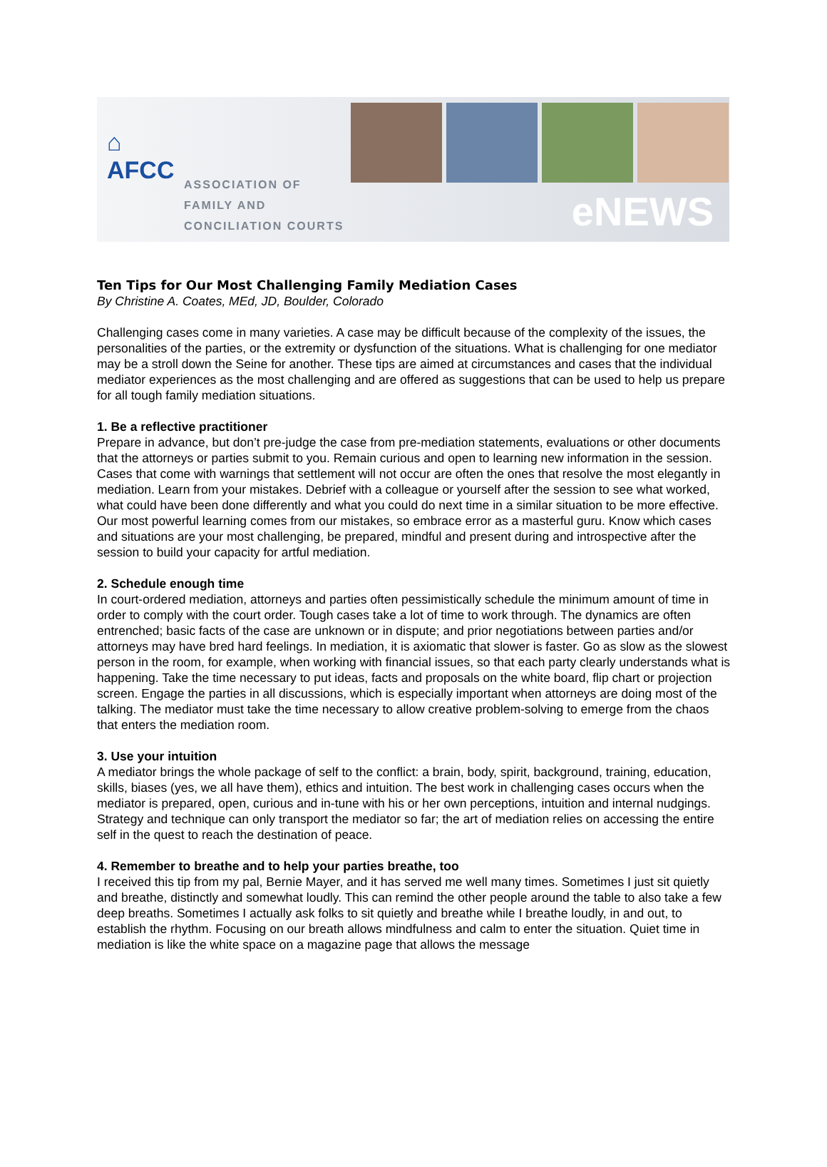⌂
AFCC
ASSOCIATION OF
FAMILY AND
CONCILIATION COURTS
eNEWS
Ten Tips for Our Most Challenging Family Mediation Cases
By Christine A. Coates, MEd, JD, Boulder, Colorado
Challenging cases come in many varieties. A case may be difficult because of the complexity of the issues, the personalities of the parties, or the extremity or dysfunction of the situations. What is challenging for one mediator may be a stroll down the Seine for another. These tips are aimed at circumstances and cases that the individual mediator experiences as the most challenging and are offered as suggestions that can be used to help us prepare for all tough family mediation situations.
1. Be a reflective practitioner
Prepare in advance, but don’t pre-judge the case from pre-mediation statements, evaluations or other documents that the attorneys or parties submit to you. Remain curious and open to learning new information in the session. Cases that come with warnings that settlement will not occur are often the ones that resolve the most elegantly in mediation. Learn from your mistakes. Debrief with a colleague or yourself after the session to see what worked, what could have been done differently and what you could do next time in a similar situation to be more effective. Our most powerful learning comes from our mistakes, so embrace error as a masterful guru. Know which cases and situations are your most challenging, be prepared, mindful and present during and introspective after the session to build your capacity for artful mediation.
2. Schedule enough time
In court-ordered mediation, attorneys and parties often pessimistically schedule the minimum amount of time in order to comply with the court order. Tough cases take a lot of time to work through. The dynamics are often entrenched; basic facts of the case are unknown or in dispute; and prior negotiations between parties and/or attorneys may have bred hard feelings. In mediation, it is axiomatic that slower is faster. Go as slow as the slowest person in the room, for example, when working with financial issues, so that each party clearly understands what is happening. Take the time necessary to put ideas, facts and proposals on the white board, flip chart or projection screen. Engage the parties in all discussions, which is especially important when attorneys are doing most of the talking. The mediator must take the time necessary to allow creative problem-solving to emerge from the chaos that enters the mediation room.
3. Use your intuition
A mediator brings the whole package of self to the conflict: a brain, body, spirit, background, training, education, skills, biases (yes, we all have them), ethics and intuition. The best work in challenging cases occurs when the mediator is prepared, open, curious and in-tune with his or her own perceptions, intuition and internal nudgings. Strategy and technique can only transport the mediator so far; the art of mediation relies on accessing the entire self in the quest to reach the destination of peace.
4. Remember to breathe and to help your parties breathe, too
I received this tip from my pal, Bernie Mayer, and it has served me well many times. Sometimes I just sit quietly and breathe, distinctly and somewhat loudly. This can remind the other people around the table to also take a few deep breaths. Sometimes I actually ask folks to sit quietly and breathe while I breathe loudly, in and out, to establish the rhythm. Focusing on our breath allows mindfulness and calm to enter the situation. Quiet time in mediation is like the white space on a magazine page that allows the message